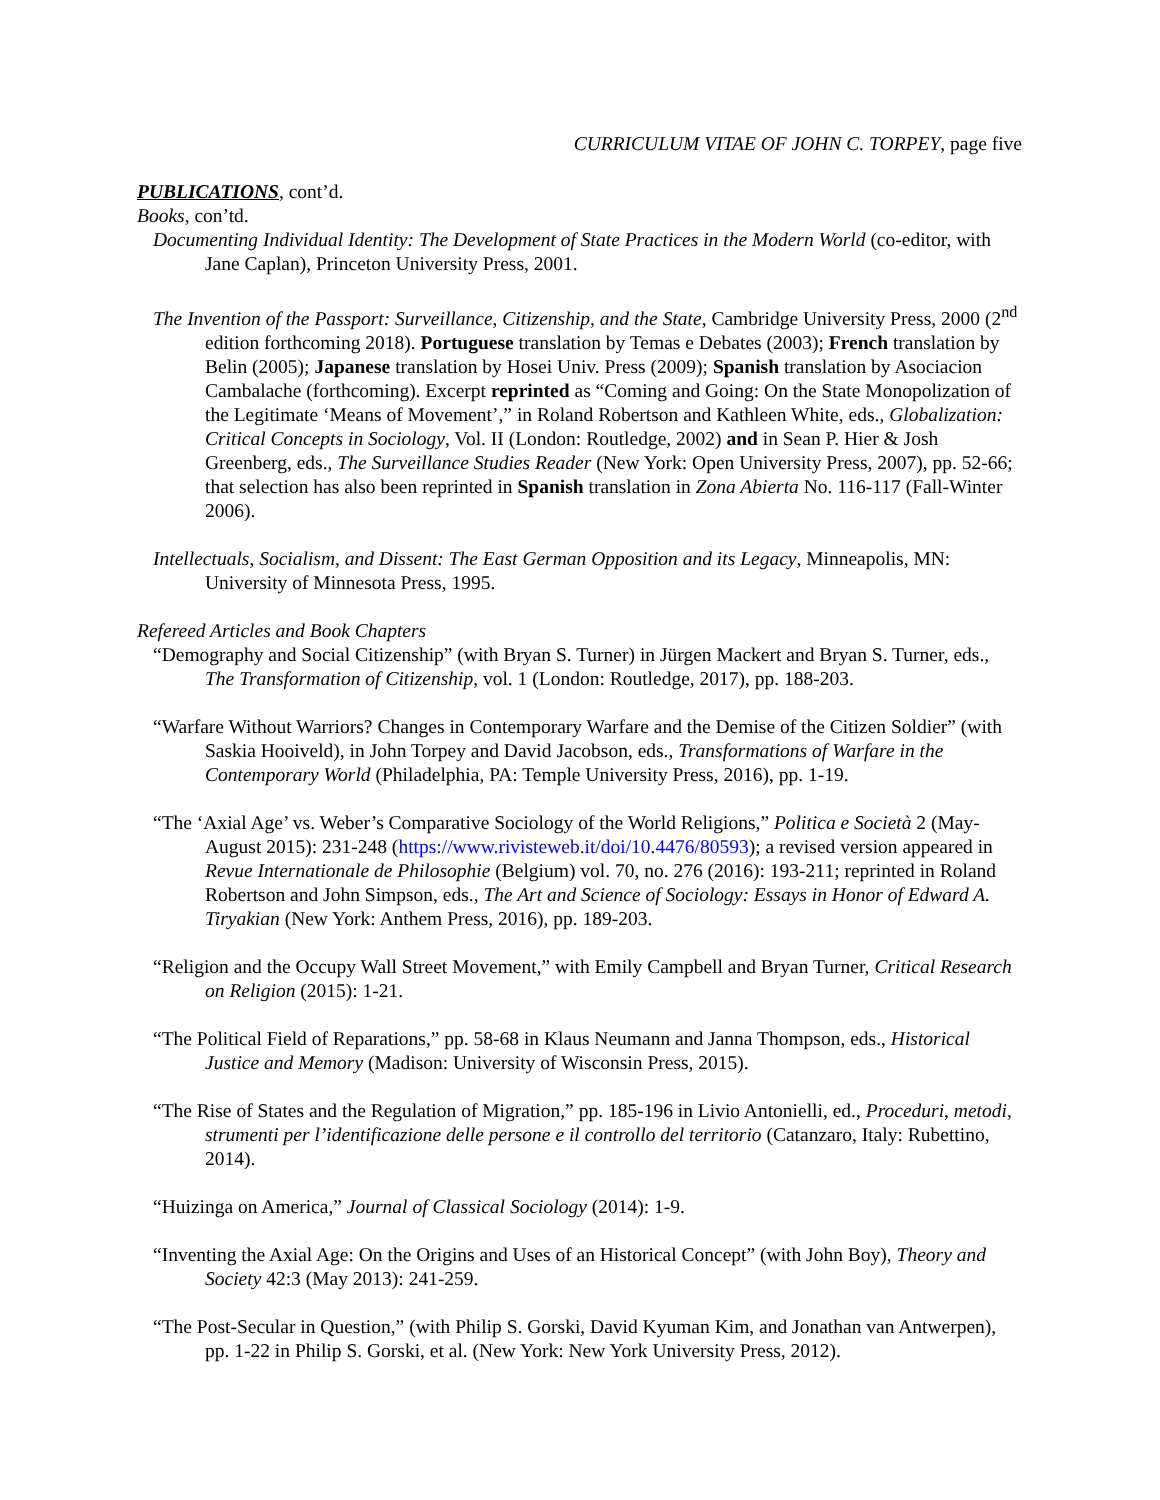CURRICULUM VITAE OF JOHN C. TORPEY, page five
PUBLICATIONS, cont’d.
Books, con’td.
Documenting Individual Identity: The Development of State Practices in the Modern World (co-editor, with Jane Caplan), Princeton University Press, 2001.
The Invention of the Passport: Surveillance, Citizenship, and the State, Cambridge University Press, 2000 (2<sup>nd</sup> edition forthcoming 2018). Portuguese translation by Temas e Debates (2003); French translation by Belin (2005); Japanese translation by Hosei Univ. Press (2009); Spanish translation by Asociacion Cambalache (forthcoming). Excerpt reprinted as “Coming and Going: On the State Monopolization of the Legitimate ‘Means of Movement’,” in Roland Robertson and Kathleen White, eds., Globalization: Critical Concepts in Sociology, Vol. II (London: Routledge, 2002) and in Sean P. Hier & Josh Greenberg, eds., The Surveillance Studies Reader (New York: Open University Press, 2007), pp. 52-66; that selection has also been reprinted in Spanish translation in Zona Abierta No. 116-117 (Fall-Winter 2006).
Intellectuals, Socialism, and Dissent: The East German Opposition and its Legacy, Minneapolis, MN: University of Minnesota Press, 1995.
Refereed Articles and Book Chapters
“Demography and Social Citizenship” (with Bryan S. Turner) in Jürgen Mackert and Bryan S. Turner, eds., The Transformation of Citizenship, vol. 1 (London: Routledge, 2017), pp. 188-203.
“Warfare Without Warriors? Changes in Contemporary Warfare and the Demise of the Citizen Soldier” (with Saskia Hooiveld), in John Torpey and David Jacobson, eds., Transformations of Warfare in the Contemporary World (Philadelphia, PA: Temple University Press, 2016), pp. 1-19.
“The ‘Axial Age’ vs. Weber’s Comparative Sociology of the World Religions,” Politica e Società 2 (May-August 2015): 231-248 (https://www.rivisteweb.it/doi/10.4476/80593); a revised version appeared in Revue Internationale de Philosophie (Belgium) vol. 70, no. 276 (2016): 193-211; reprinted in Roland Robertson and John Simpson, eds., The Art and Science of Sociology: Essays in Honor of Edward A. Tiryakian (New York: Anthem Press, 2016), pp. 189-203.
“Religion and the Occupy Wall Street Movement,” with Emily Campbell and Bryan Turner, Critical Research on Religion (2015): 1-21.
“The Political Field of Reparations,” pp. 58-68 in Klaus Neumann and Janna Thompson, eds., Historical Justice and Memory (Madison: University of Wisconsin Press, 2015).
“The Rise of States and the Regulation of Migration,” pp. 185-196 in Livio Antonielli, ed., Proceduri, metodi, strumenti per l’identificazione delle persone e il controllo del territorio (Catanzaro, Italy: Rubettino, 2014).
“Huizinga on America,” Journal of Classical Sociology (2014): 1-9.
“Inventing the Axial Age: On the Origins and Uses of an Historical Concept” (with John Boy), Theory and Society 42:3 (May 2013): 241-259.
“The Post-Secular in Question,” (with Philip S. Gorski, David Kyuman Kim, and Jonathan van Antwerpen), pp. 1-22 in Philip S. Gorski, et al. (New York: New York University Press, 2012).